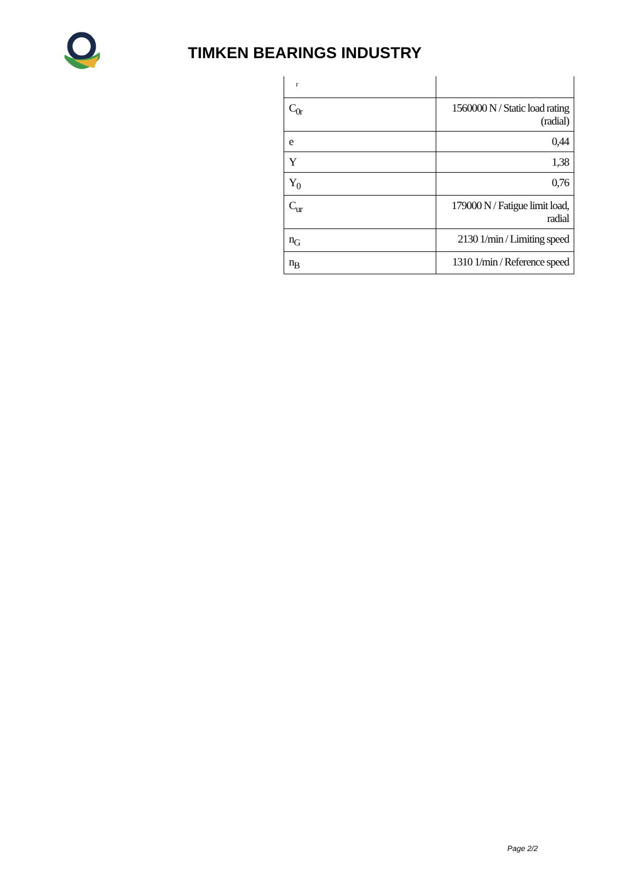TIMKEN BEARINGS INDUSTRY
| r | |
| C<sub>0r</sub> | 1560000 N / Static load rating (radial) |
| e | 0,44 |
| Y | 1,38 |
| Y<sub>0</sub> | 0,76 |
| C<sub>ur</sub> | 179000 N / Fatigue limit load, radial |
| n<sub>G</sub> | 2130 1/min / Limiting speed |
| n<sub>B</sub> | 1310 1/min / Reference speed |
Page 2/2